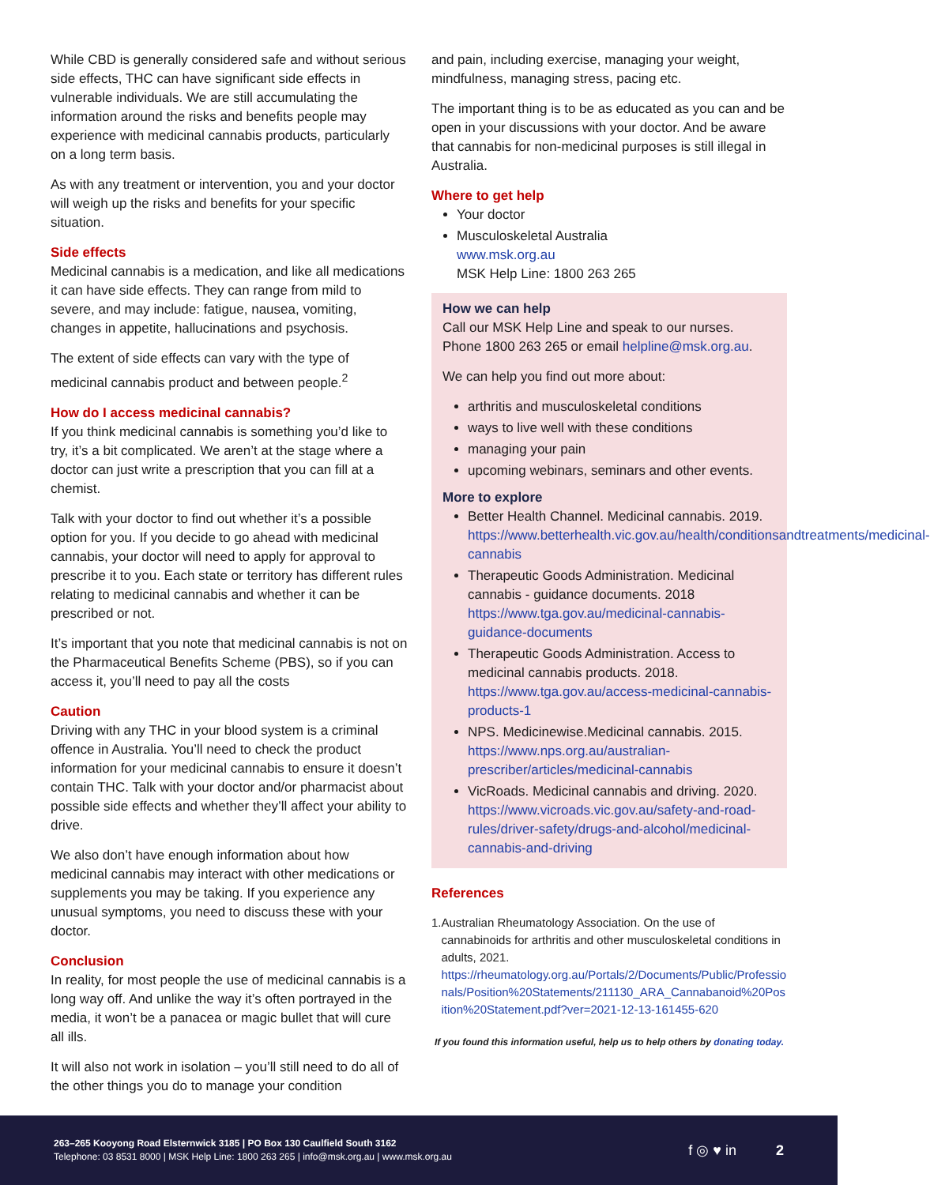While CBD is generally considered safe and without serious side effects, THC can have significant side effects in vulnerable individuals. We are still accumulating the information around the risks and benefits people may experience with medicinal cannabis products, particularly on a long term basis.
As with any treatment or intervention, you and your doctor will weigh up the risks and benefits for your specific situation.
Side effects
Medicinal cannabis is a medication, and like all medications it can have side effects. They can range from mild to severe, and may include: fatigue, nausea, vomiting, changes in appetite, hallucinations and psychosis.
The extent of side effects can vary with the type of medicinal cannabis product and between people.<sup>2</sup>
How do I access medicinal cannabis?
If you think medicinal cannabis is something you’d like to try, it’s a bit complicated. We aren’t at the stage where a doctor can just write a prescription that you can fill at a chemist.
Talk with your doctor to find out whether it’s a possible option for you. If you decide to go ahead with medicinal cannabis, your doctor will need to apply for approval to prescribe it to you. Each state or territory has different rules relating to medicinal cannabis and whether it can be prescribed or not.
It’s important that you note that medicinal cannabis is not on the Pharmaceutical Benefits Scheme (PBS), so if you can access it, you’ll need to pay all the costs
Caution
Driving with any THC in your blood system is a criminal offence in Australia. You’ll need to check the product information for your medicinal cannabis to ensure it doesn’t contain THC. Talk with your doctor and/or pharmacist about possible side effects and whether they’ll affect your ability to drive.
We also don’t have enough information about how medicinal cannabis may interact with other medications or supplements you may be taking. If you experience any unusual symptoms, you need to discuss these with your doctor.
Conclusion
In reality, for most people the use of medicinal cannabis is a long way off. And unlike the way it’s often portrayed in the media, it won’t be a panacea or magic bullet that will cure all ills.
It will also not work in isolation – you’ll still need to do all of the other things you do to manage your condition
and pain, including exercise, managing your weight, mindfulness, managing stress, pacing etc.
The important thing is to be as educated as you can and be open in your discussions with your doctor. And be aware that cannabis for non-medicinal purposes is still illegal in Australia.
Where to get help
Your doctor
Musculoskeletal Australia
www.msk.org.au
MSK Help Line: 1800 263 265
How we can help
Call our MSK Help Line and speak to our nurses. Phone 1800 263 265 or email helpline@msk.org.au.
We can help you find out more about:
arthritis and musculoskeletal conditions
ways to live well with these conditions
managing your pain
upcoming webinars, seminars and other events.
More to explore
Better Health Channel. Medicinal cannabis. 2019. https://www.betterhealth.vic.gov.au/health/conditionsandtreatments/medicinal-cannabis
Therapeutic Goods Administration. Medicinal cannabis - guidance documents. 2018 https://www.tga.gov.au/medicinal-cannabis-guidance-documents
Therapeutic Goods Administration. Access to medicinal cannabis products. 2018. https://www.tga.gov.au/access-medicinal-cannabis-products-1
NPS. Medicinewise.Medicinal cannabis. 2015. https://www.nps.org.au/australian-prescriber/articles/medicinal-cannabis
VicRoads. Medicinal cannabis and driving. 2020. https://www.vicroads.vic.gov.au/safety-and-road-rules/driver-safety/drugs-and-alcohol/medicinal-cannabis-and-driving
References
1. Australian Rheumatology Association. On the use of cannabinoids for arthritis and other musculoskeletal conditions in adults, 2021.
https://rheumatology.org.au/Portals/2/Documents/Public/Professionals/Position%20Statements/211130_ARA_Cannabanoid%20Position%20Statement.pdf?ver=2021-12-13-161455-620
If you found this information useful, help us to help others by donating today.
263–265 Kooyong Road Elsternwick 3185 | PO Box 130 Caulfield South 3162
Telephone: 03 8531 8000 | MSK Help Line: 1800 263 265 | info@msk.org.au | www.msk.org.au
f ◎ ♥ in 2